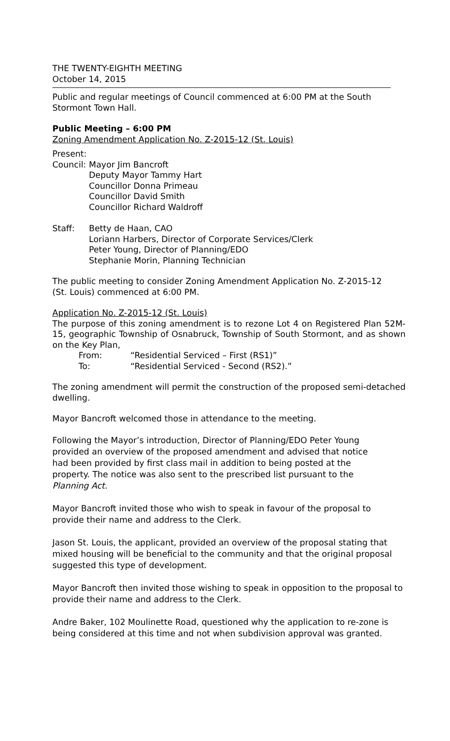THE TWENTY-EIGHTH MEETING
October 14, 2015
Public and regular meetings of Council commenced at 6:00 PM at the South
Stormont Town Hall.
Public Meeting – 6:00 PM
Zoning Amendment Application No. Z-2015-12 (St. Louis)
Present:
Council: Mayor Jim Bancroft
Deputy Mayor Tammy Hart
Councillor Donna Primeau
Councillor David Smith
Councillor Richard Waldroff
Staff: Betty de Haan, CAO
Loriann Harbers, Director of Corporate Services/Clerk
Peter Young, Director of Planning/EDO
Stephanie Morin, Planning Technician
The public meeting to consider Zoning Amendment Application No. Z-2015-12
(St. Louis) commenced at 6:00 PM.
Application No. Z-2015-12 (St. Louis)
The purpose of this zoning amendment is to rezone Lot 4 on Registered Plan 52M-15, geographic Township of Osnabruck, Township of South Stormont, and as shown on the Key Plan,
From: “Residential Serviced – First (RS1)”
To: “Residential Serviced - Second (RS2).”
The zoning amendment will permit the construction of the proposed semi-detached dwelling.
Mayor Bancroft welcomed those in attendance to the meeting.
Following the Mayor’s introduction, Director of Planning/EDO Peter Young
provided an overview of the proposed amendment and advised that notice
had been provided by first class mail in addition to being posted at the
property. The notice was also sent to the prescribed list pursuant to the
Planning Act.
Mayor Bancroft invited those who wish to speak in favour of the proposal to
provide their name and address to the Clerk.
Jason St. Louis, the applicant, provided an overview of the proposal stating that mixed housing will be beneficial to the community and that the original proposal suggested this type of development.
Mayor Bancroft then invited those wishing to speak in opposition to the proposal to provide their name and address to the Clerk.
Andre Baker, 102 Moulinette Road, questioned why the application to re-zone is being considered at this time and not when subdivision approval was granted.